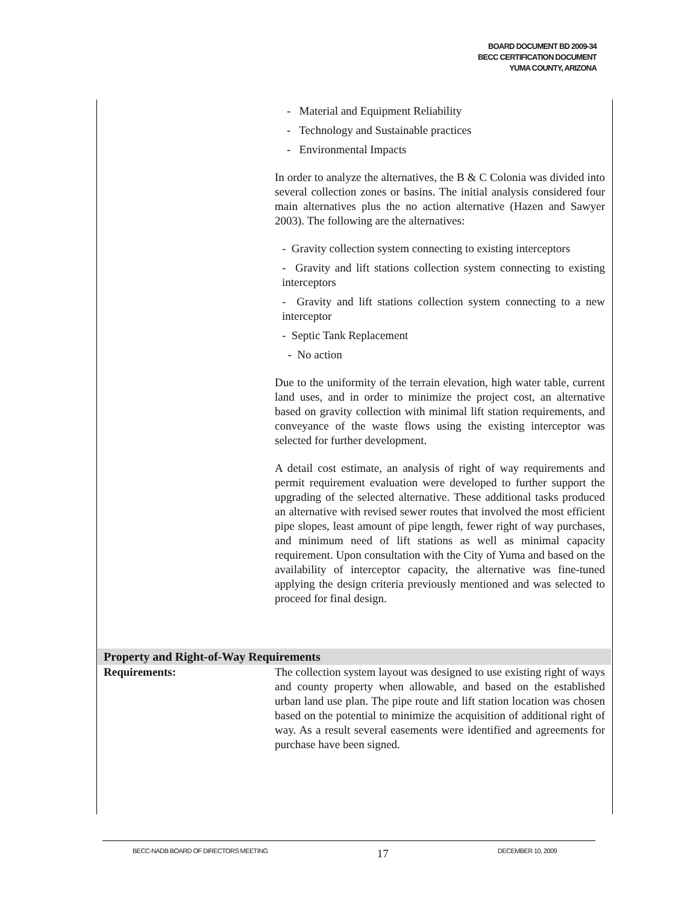BOARD DOCUMENT BD 2009-34
BECC CERTIFICATION DOCUMENT
YUMA COUNTY, ARIZONA
- Material and Equipment Reliability
- Technology and Sustainable practices
- Environmental Impacts
In order to analyze the alternatives, the B & C Colonia was divided into several collection zones or basins. The initial analysis considered four main alternatives plus the no action alternative (Hazen and Sawyer 2003). The following are the alternatives:
- Gravity collection system connecting to existing interceptors
- Gravity and lift stations collection system connecting to existing interceptors
- Gravity and lift stations collection system connecting to a new interceptor
- Septic Tank Replacement
- No action
Due to the uniformity of the terrain elevation, high water table, current land uses, and in order to minimize the project cost, an alternative based on gravity collection with minimal lift station requirements, and conveyance of the waste flows using the existing interceptor was selected for further development.
A detail cost estimate, an analysis of right of way requirements and permit requirement evaluation were developed to further support the upgrading of the selected alternative. These additional tasks produced an alternative with revised sewer routes that involved the most efficient pipe slopes, least amount of pipe length, fewer right of way purchases, and minimum need of lift stations as well as minimal capacity requirement. Upon consultation with the City of Yuma and based on the availability of interceptor capacity, the alternative was fine-tuned applying the design criteria previously mentioned and was selected to proceed for final design.
Property and Right-of-Way Requirements
Requirements: The collection system layout was designed to use existing right of ways and county property when allowable, and based on the established urban land use plan. The pipe route and lift station location was chosen based on the potential to minimize the acquisition of additional right of way. As a result several easements were identified and agreements for purchase have been signed.
BECC-NADB BOARD OF DIRECTORS MEETING 17 DECEMBER 10, 2009